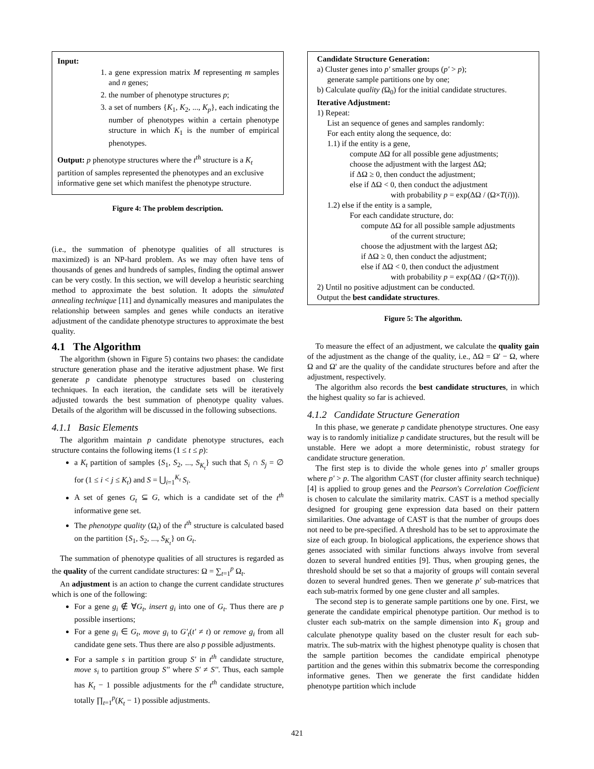Input:
1. a gene expression matrix M representing m samples and n genes;
2. the number of phenotype structures p;
3. a set of numbers {K<sub>1</sub>, K<sub>2</sub>, ..., K<sub>p</sub>}, each indicating the number of phenotypes within a certain phenotype structure in which K<sub>1</sub> is the number of empirical phenotypes.
Output: p phenotype structures where the t<sup>th</sup> structure is a K<sub>t</sub> partition of samples represented the phenotypes and an exclusive informative gene set which manifest the phenotype structure.
Figure 4: The problem description.
(i.e., the summation of phenotype qualities of all structures is maximized) is an NP-hard problem. As we may often have tens of thousands of genes and hundreds of samples, finding the optimal answer can be very costly. In this section, we will develop a heuristic searching method to approximate the best solution. It adopts the simulated annealing technique [11] and dynamically measures and manipulates the relationship between samples and genes while conducts an iterative adjustment of the candidate phenotype structures to approximate the best quality.
4.1 The Algorithm
The algorithm (shown in Figure 5) contains two phases: the candidate structure generation phase and the iterative adjustment phase. We first generate p candidate phenotype structures based on clustering techniques. In each iteration, the candidate sets will be iteratively adjusted towards the best summation of phenotype quality values. Details of the algorithm will be discussed in the following subsections.
4.1.1 Basic Elements
The algorithm maintain p candidate phenotype structures, each structure contains the following items (1 ≤ t ≤ p):
a K<sub>t</sub> partition of samples {S<sub>1</sub>, S<sub>2</sub>, ..., S<sub>K<sub>t</sub></sub>} such that S<sub>i</sub> ∩ S<sub>j</sub> = ∅ for (1 ≤ i < j ≤ K<sub>t</sub>) and S = ⋃<sub>i=1</sub><sup>K<sub>t</sub></sup> S<sub>i</sub>.
A set of genes G<sub>t</sub> ⊆ G, which is a candidate set of the t<sup>th</sup> informative gene set.
The phenotype quality (Ω<sub>t</sub>) of the t<sup>th</sup> structure is calculated based on the partition {S<sub>1</sub>, S<sub>2</sub>, ..., S<sub>K<sub>t</sub></sub>} on G<sub>t</sub>.
The summation of phenotype qualities of all structures is regarded as the quality of the current candidate structures: Ω = ∑<sub>t=1</sub><sup>p</sup> Ω<sub>t</sub>.
An adjustment is an action to change the current candidate structures which is one of the following:
For a gene g<sub>i</sub> ∉ ∀G<sub>t</sub>, insert g<sub>i</sub> into one of G<sub>t</sub>. Thus there are p possible insertions;
For a gene g<sub>i</sub> ∈ G<sub>t</sub>, move g<sub>i</sub> to G'<sub>t</sub>(t' ≠ t) or remove g<sub>i</sub> from all candidate gene sets. Thus there are also p possible adjustments.
For a sample s in partition group S' in t<sup>th</sup> candidate structure, move s<sub>i</sub> to partition group S'' where S' ≠ S''. Thus, each sample has K<sub>t</sub> − 1 possible adjustments for the t<sup>th</sup> candidate structure, totally ∏<sub>t=1</sub><sup>p</sup>(K<sub>t</sub> − 1) possible adjustments.
Candidate Structure Generation:
a) Cluster genes into p' smaller groups (p' > p);
generate sample partitions one by one;
b) Calculate quality (Ω<sub>0</sub>) for the initial candidate structures.
Iterative Adjustment:
1) Repeat:
List an sequence of genes and samples randomly:
For each entity along the sequence, do:
1.1) if the entity is a gene,
compute ΔΩ for all possible gene adjustments;
choose the adjustment with the largest ΔΩ;
if ΔΩ ≥ 0, then conduct the adjustment;
else if ΔΩ < 0, then conduct the adjustment
with probability p = exp(ΔΩ / (Ω×T(i))).
1.2) else if the entity is a sample,
For each candidate structure, do:
compute ΔΩ for all possible sample adjustments
of the current structure;
choose the adjustment with the largest ΔΩ;
if ΔΩ ≥ 0, then conduct the adjustment;
else if ΔΩ < 0, then conduct the adjustment
with probability p = exp(ΔΩ / (Ω×T(i))).
2) Until no positive adjustment can be conducted.
Output the best candidate structures.
Figure 5: The algorithm.
To measure the effect of an adjustment, we calculate the quality gain of the adjustment as the change of the quality, i.e., ΔΩ = Ω' − Ω, where Ω and Ω' are the quality of the candidate structures before and after the adjustment, respectively.
The algorithm also records the best candidate structures, in which the highest quality so far is achieved.
4.1.2 Candidate Structure Generation
In this phase, we generate p candidate phenotype structures. One easy way is to randomly initialize p candidate structures, but the result will be unstable. Here we adopt a more deterministic, robust strategy for candidate structure generation.
The first step is to divide the whole genes into p' smaller groups where p' > p. The algorithm CAST (for cluster affinity search technique) [4] is applied to group genes and the Pearson's Correlation Coefficient is chosen to calculate the similarity matrix. CAST is a method specially designed for grouping gene expression data based on their pattern similarities. One advantage of CAST is that the number of groups does not need to be pre-specified. A threshold has to be set to approximate the size of each group. In biological applications, the experience shows that genes associated with similar functions always involve from several dozen to several hundred entities [9]. Thus, when grouping genes, the threshold should be set so that a majority of groups will contain several dozen to several hundred genes. Then we generate p' sub-matrices that each sub-matrix formed by one gene cluster and all samples.
The second step is to generate sample partitions one by one. First, we generate the candidate empirical phenotype partition. Our method is to cluster each sub-matrix on the sample dimension into K<sub>1</sub> group and calculate phenotype quality based on the cluster result for each sub-matrix. The sub-matrix with the highest phenotype quality is chosen that the sample partition becomes the candidate empirical phenotype partition and the genes within this submatrix become the corresponding informative genes. Then we generate the first candidate hidden phenotype partition which include
421